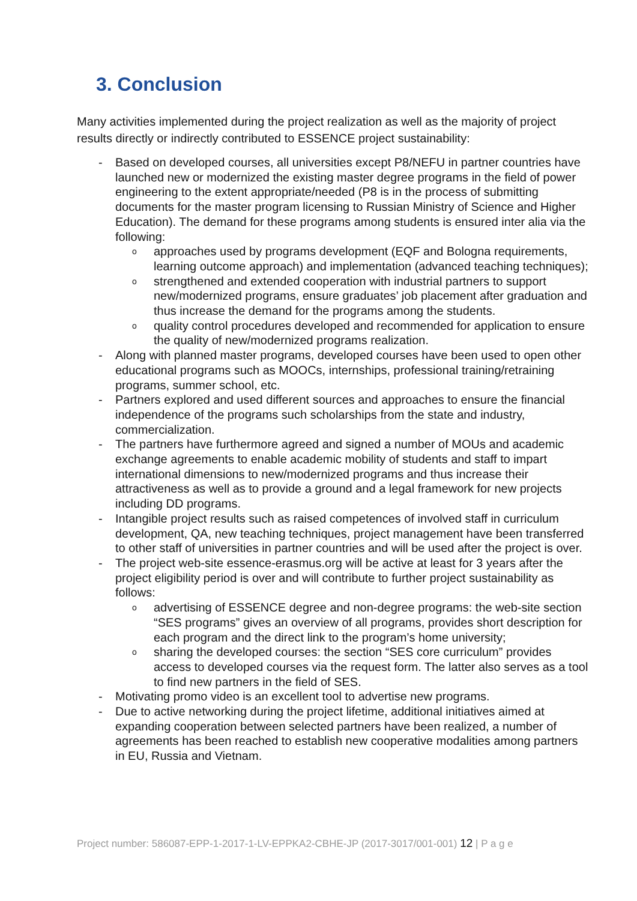3. Conclusion
Many activities implemented during the project realization as well as the majority of project results directly or indirectly contributed to ESSENCE project sustainability:
- Based on developed courses, all universities except P8/NEFU in partner countries have launched new or modernized the existing master degree programs in the field of power engineering to the extent appropriate/needed (P8 is in the process of submitting documents for the master program licensing to Russian Ministry of Science and Higher Education). The demand for these programs among students is ensured inter alia via the following:
o
approaches used by programs development (EQF and Bologna requirements, learning outcome approach) and implementation (advanced teaching techniques);
o
strengthened and extended cooperation with industrial partners to support new/modernized programs, ensure graduates’ job placement after graduation and thus increase the demand for the programs among the students.
o
quality control procedures developed and recommended for application to ensure the quality of new/modernized programs realization.
- Along with planned master programs, developed courses have been used to open other educational programs such as MOOCs, internships, professional training/retraining programs, summer school, etc.
- Partners explored and used different sources and approaches to ensure the financial independence of the programs such scholarships from the state and industry, commercialization.
- The partners have furthermore agreed and signed a number of MOUs and academic exchange agreements to enable academic mobility of students and staff to impart international dimensions to new/modernized programs and thus increase their attractiveness as well as to provide a ground and a legal framework for new projects including DD programs.
- Intangible project results such as raised competences of involved staff in curriculum development, QA, new teaching techniques, project management have been transferred to other staff of universities in partner countries and will be used after the project is over.
- The project web-site essence-erasmus.org will be active at least for 3 years after the project eligibility period is over and will contribute to further project sustainability as follows:
o
advertising of ESSENCE degree and non-degree programs: the web-site section “SES programs” gives an overview of all programs, provides short description for each program and the direct link to the program’s home university;
o
sharing the developed courses: the section “SES core curriculum” provides access to developed courses via the request form. The latter also serves as a tool to find new partners in the field of SES.
- Motivating promo video is an excellent tool to advertise new programs.
- Due to active networking during the project lifetime, additional initiatives aimed at expanding cooperation between selected partners have been realized, a number of agreements has been reached to establish new cooperative modalities among partners in EU, Russia and Vietnam.
Project number: 586087-EPP-1-2017-1-LV-EPPKA2-CBHE-JP (2017-3017/001-001) 12 | P a g e